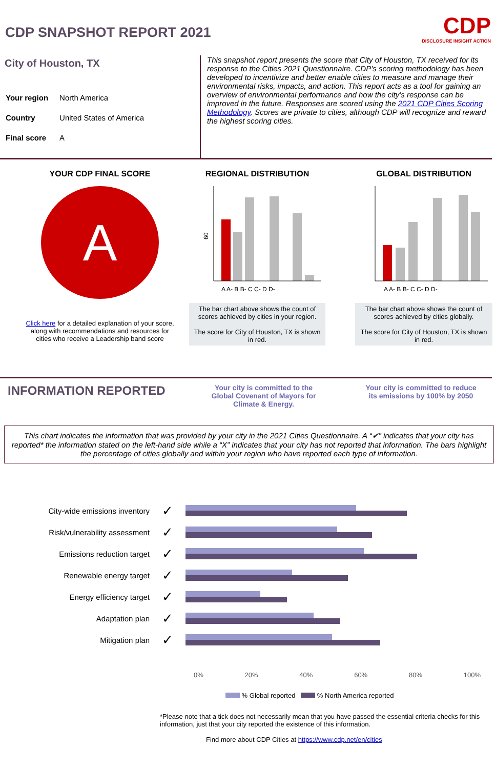CDP SNAPSHOT REPORT 2021
CDP
DISCLOSURE INSIGHT ACTION
City of Houston, TX
| Your region | North America |
| Country | United States of America |
| Final score | A |
This snapshot report presents the score that City of Houston, TX received for its response to the Cities 2021 Questionnaire. CDP’s scoring methodology has been developed to incentivize and better enable cities to measure and manage their environmental risks, impacts, and action. This report acts as a tool for gaining an overview of environmental performance and how the city’s response can be improved in the future. Responses are scored using the 2021 CDP Cities Scoring Methodology. Scores are private to cities, although CDP will recognize and reward the highest scoring cities.
YOUR CDP FINAL SCORE
A
Click here for a detailed explanation of your score, along with recommendations and resources for cities who receive a Leadership band score
REGIONAL DISTRIBUTION
60
A A- B B- C C- D D-
The bar chart above shows the count of scores achieved by cities in your region.
The score for City of Houston, TX is shown in red.
GLOBAL DISTRIBUTION
A A- B B- C C- D D-
The bar chart above shows the count of scores achieved by cities globally.
The score for City of Houston, TX is shown in red.
INFORMATION REPORTED
Your city is committed to the Global Covenant of Mayors for Climate & Energy. Your city is committed to reduce its emissions by 100% by 2050
This chart indicates the information that was provided by your city in the 2021 Cities Questionnaire. A “✔” indicates that your city has reported* the information stated on the left-hand side while a “X” indicates that your city has not reported that information. The bars highlight the percentage of cities globally and within your region who have reported each type of information.
City-wide emissions inventory
✓
Risk/vulnerability assessment
✓
Emissions reduction target
✓
Renewable energy target
✓
Energy efficiency target
✓
Adaptation plan
✓
Mitigation plan
✓
0% 20% 40% 60% 80% 100%
% Global reported % North America reported
*Please note that a tick does not necessarily mean that you have passed the essential criteria checks for this information, just that your city reported the existence of this information.
Find more about CDP Cities at https://www.cdp.net/en/cities